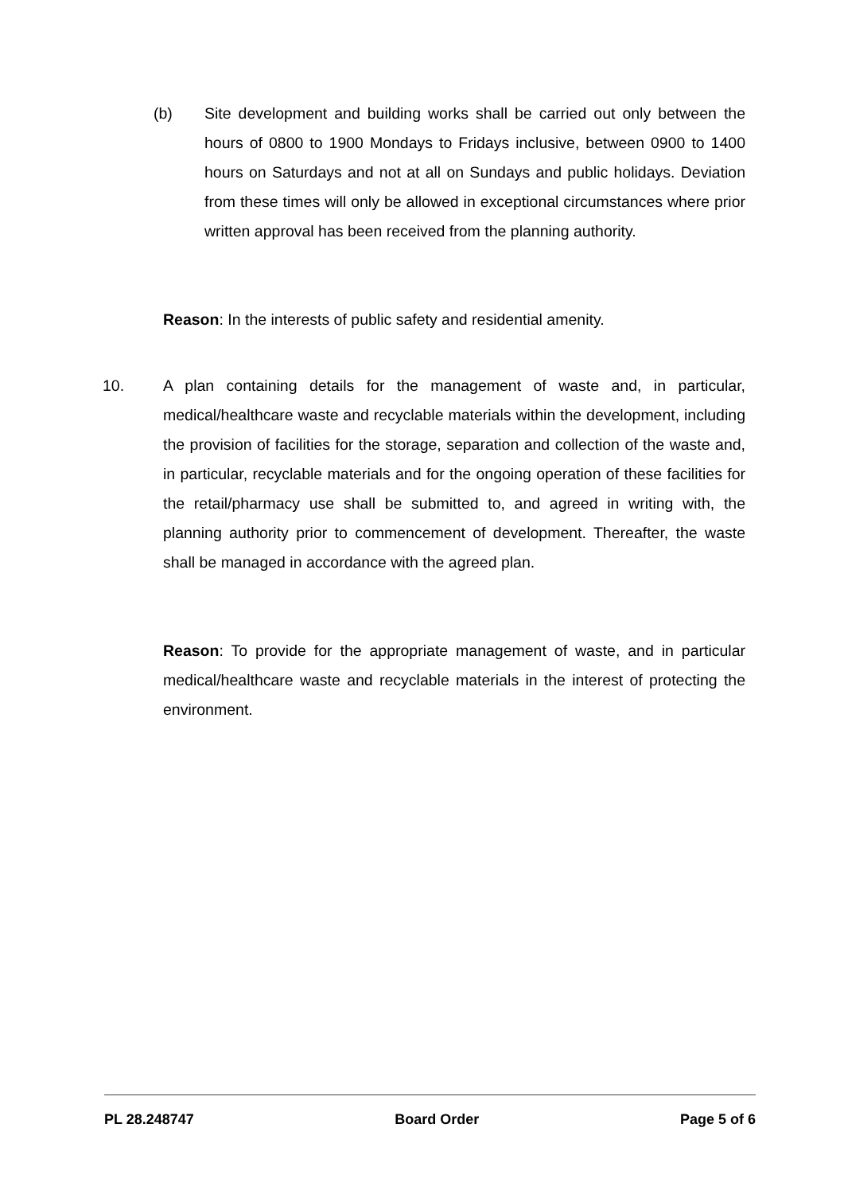(b) Site development and building works shall be carried out only between the hours of 0800 to 1900 Mondays to Fridays inclusive, between 0900 to 1400 hours on Saturdays and not at all on Sundays and public holidays. Deviation from these times will only be allowed in exceptional circumstances where prior written approval has been received from the planning authority.
Reason: In the interests of public safety and residential amenity.
10. A plan containing details for the management of waste and, in particular, medical/healthcare waste and recyclable materials within the development, including the provision of facilities for the storage, separation and collection of the waste and, in particular, recyclable materials and for the ongoing operation of these facilities for the retail/pharmacy use shall be submitted to, and agreed in writing with, the planning authority prior to commencement of development. Thereafter, the waste shall be managed in accordance with the agreed plan.
Reason: To provide for the appropriate management of waste, and in particular medical/healthcare waste and recyclable materials in the interest of protecting the environment.
PL 28.248747 Board Order Page 5 of 6